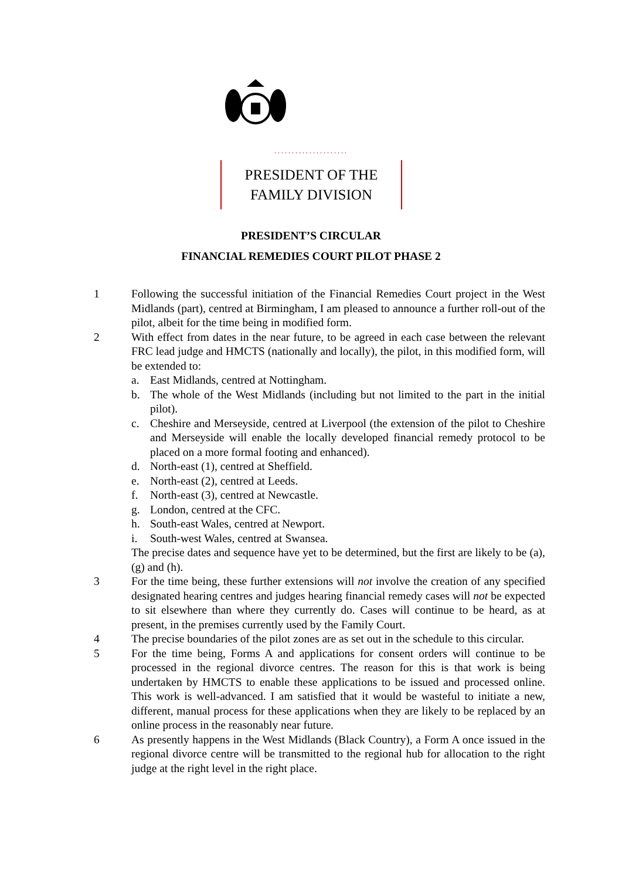.....................
PRESIDENT OF THE
FAMILY DIVISION
PRESIDENT’S CIRCULAR
FINANCIAL REMEDIES COURT PILOT PHASE 2
1 Following the successful initiation of the Financial Remedies Court project in the West Midlands (part), centred at Birmingham, I am pleased to announce a further roll-out of the pilot, albeit for the time being in modified form.
2 With effect from dates in the near future, to be agreed in each case between the relevant FRC lead judge and HMCTS (nationally and locally), the pilot, in this modified form, will be extended to:
a. East Midlands, centred at Nottingham.
b. The whole of the West Midlands (including but not limited to the part in the initial pilot).
c. Cheshire and Merseyside, centred at Liverpool (the extension of the pilot to Cheshire and Merseyside will enable the locally developed financial remedy protocol to be placed on a more formal footing and enhanced).
d. North-east (1), centred at Sheffield.
e. North-east (2), centred at Leeds.
f. North-east (3), centred at Newcastle.
g. London, centred at the CFC.
h. South-east Wales, centred at Newport.
i. South-west Wales, centred at Swansea.
The precise dates and sequence have yet to be determined, but the first are likely to be (a), (g) and (h).
3 For the time being, these further extensions will not involve the creation of any specified designated hearing centres and judges hearing financial remedy cases will not be expected to sit elsewhere than where they currently do. Cases will continue to be heard, as at present, in the premises currently used by the Family Court.
4 The precise boundaries of the pilot zones are as set out in the schedule to this circular.
5 For the time being, Forms A and applications for consent orders will continue to be processed in the regional divorce centres. The reason for this is that work is being undertaken by HMCTS to enable these applications to be issued and processed online. This work is well-advanced. I am satisfied that it would be wasteful to initiate a new, different, manual process for these applications when they are likely to be replaced by an online process in the reasonably near future.
6 As presently happens in the West Midlands (Black Country), a Form A once issued in the regional divorce centre will be transmitted to the regional hub for allocation to the right judge at the right level in the right place.